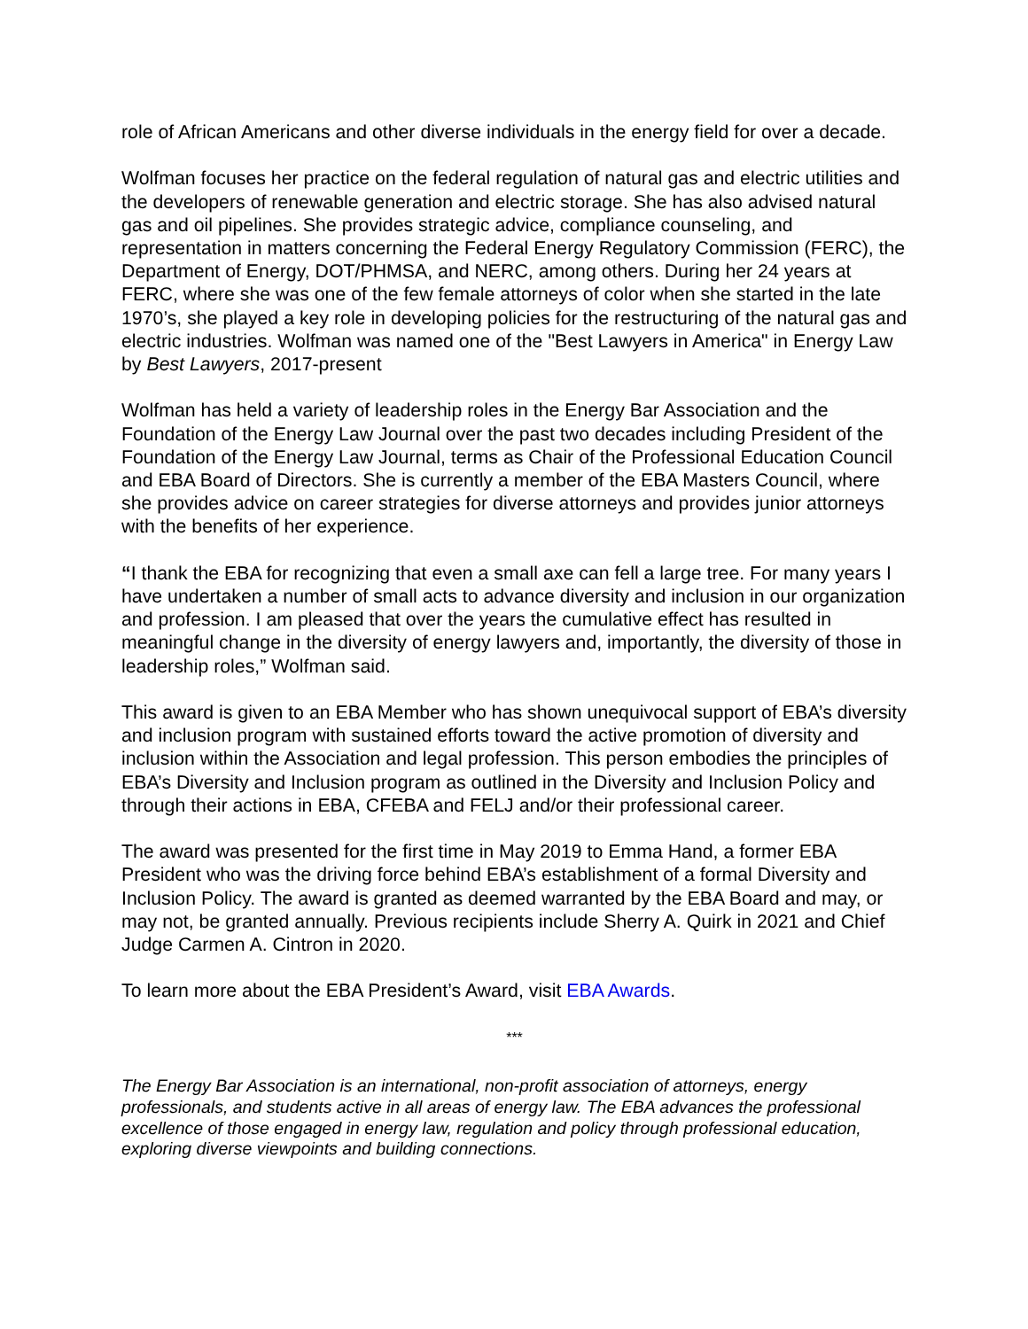role of African Americans and other diverse individuals in the energy field for over a decade.
Wolfman focuses her practice on the federal regulation of natural gas and electric utilities and the developers of renewable generation and electric storage. She has also advised natural gas and oil pipelines. She provides strategic advice, compliance counseling, and representation in matters concerning the Federal Energy Regulatory Commission (FERC), the Department of Energy, DOT/PHMSA, and NERC, among others. During her 24 years at FERC, where she was one of the few female attorneys of color when she started in the late 1970’s, she played a key role in developing policies for the restructuring of the natural gas and electric industries. Wolfman was named one of the "Best Lawyers in America" in Energy Law by Best Lawyers, 2017-present
Wolfman has held a variety of leadership roles in the Energy Bar Association and the Foundation of the Energy Law Journal over the past two decades including President of the Foundation of the Energy Law Journal, terms as Chair of the Professional Education Council and EBA Board of Directors. She is currently a member of the EBA Masters Council, where she provides advice on career strategies for diverse attorneys and provides junior attorneys with the benefits of her experience.
“I thank the EBA for recognizing that even a small axe can fell a large tree. For many years I have undertaken a number of small acts to advance diversity and inclusion in our organization and profession. I am pleased that over the years the cumulative effect has resulted in meaningful change in the diversity of energy lawyers and, importantly, the diversity of those in leadership roles,” Wolfman said.
This award is given to an EBA Member who has shown unequivocal support of EBA’s diversity and inclusion program with sustained efforts toward the active promotion of diversity and inclusion within the Association and legal profession. This person embodies the principles of EBA’s Diversity and Inclusion program as outlined in the Diversity and Inclusion Policy and through their actions in EBA, CFEBA and FELJ and/or their professional career.
The award was presented for the first time in May 2019 to Emma Hand, a former EBA President who was the driving force behind EBA’s establishment of a formal Diversity and Inclusion Policy. The award is granted as deemed warranted by the EBA Board and may, or may not, be granted annually. Previous recipients include Sherry A. Quirk in 2021 and Chief Judge Carmen A. Cintron in 2020.
To learn more about the EBA President’s Award, visit EBA Awards.
***
The Energy Bar Association is an international, non-profit association of attorneys, energy professionals, and students active in all areas of energy law. The EBA advances the professional excellence of those engaged in energy law, regulation and policy through professional education, exploring diverse viewpoints and building connections.